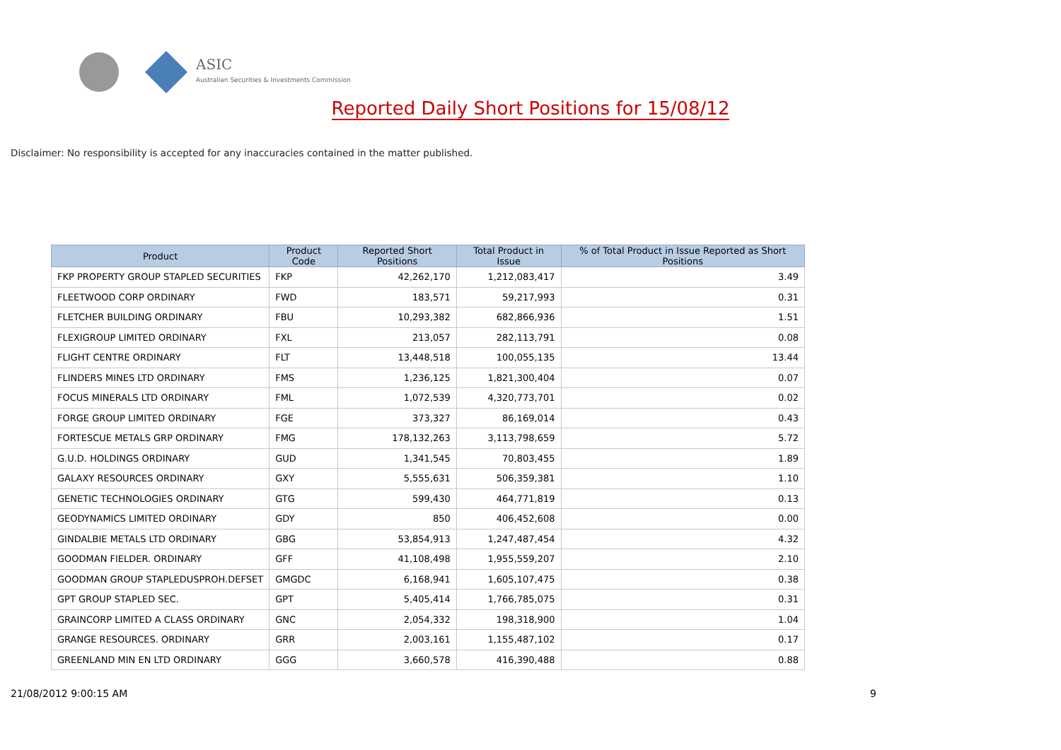ASIC
Australian Securities & Investments Commission
Reported Daily Short Positions for 15/08/12
Disclaimer: No responsibility is accepted for any inaccuracies contained in the matter published.
| Product | Product Code | Reported Short Positions | Total Product in Issue | % of Total Product in Issue Reported as Short Positions |
| --- | --- | --- | --- | --- |
| FKP PROPERTY GROUP STAPLED SECURITIES | FKP | 42,262,170 | 1,212,083,417 | 3.49 |
| FLEETWOOD CORP ORDINARY | FWD | 183,571 | 59,217,993 | 0.31 |
| FLETCHER BUILDING ORDINARY | FBU | 10,293,382 | 682,866,936 | 1.51 |
| FLEXIGROUP LIMITED ORDINARY | FXL | 213,057 | 282,113,791 | 0.08 |
| FLIGHT CENTRE ORDINARY | FLT | 13,448,518 | 100,055,135 | 13.44 |
| FLINDERS MINES LTD ORDINARY | FMS | 1,236,125 | 1,821,300,404 | 0.07 |
| FOCUS MINERALS LTD ORDINARY | FML | 1,072,539 | 4,320,773,701 | 0.02 |
| FORGE GROUP LIMITED ORDINARY | FGE | 373,327 | 86,169,014 | 0.43 |
| FORTESCUE METALS GRP ORDINARY | FMG | 178,132,263 | 3,113,798,659 | 5.72 |
| G.U.D. HOLDINGS ORDINARY | GUD | 1,341,545 | 70,803,455 | 1.89 |
| GALAXY RESOURCES ORDINARY | GXY | 5,555,631 | 506,359,381 | 1.10 |
| GENETIC TECHNOLOGIES ORDINARY | GTG | 599,430 | 464,771,819 | 0.13 |
| GEODYNAMICS LIMITED ORDINARY | GDY | 850 | 406,452,608 | 0.00 |
| GINDALBIE METALS LTD ORDINARY | GBG | 53,854,913 | 1,247,487,454 | 4.32 |
| GOODMAN FIELDER. ORDINARY | GFF | 41,108,498 | 1,955,559,207 | 2.10 |
| GOODMAN GROUP STAPLEDUSPROH.DEFSET | GMGDC | 6,168,941 | 1,605,107,475 | 0.38 |
| GPT GROUP STAPLED SEC. | GPT | 5,405,414 | 1,766,785,075 | 0.31 |
| GRAINCORP LIMITED A CLASS ORDINARY | GNC | 2,054,332 | 198,318,900 | 1.04 |
| GRANGE RESOURCES. ORDINARY | GRR | 2,003,161 | 1,155,487,102 | 0.17 |
| GREENLAND MIN EN LTD ORDINARY | GGG | 3,660,578 | 416,390,488 | 0.88 |
21/08/2012 9:00:15 AM 9